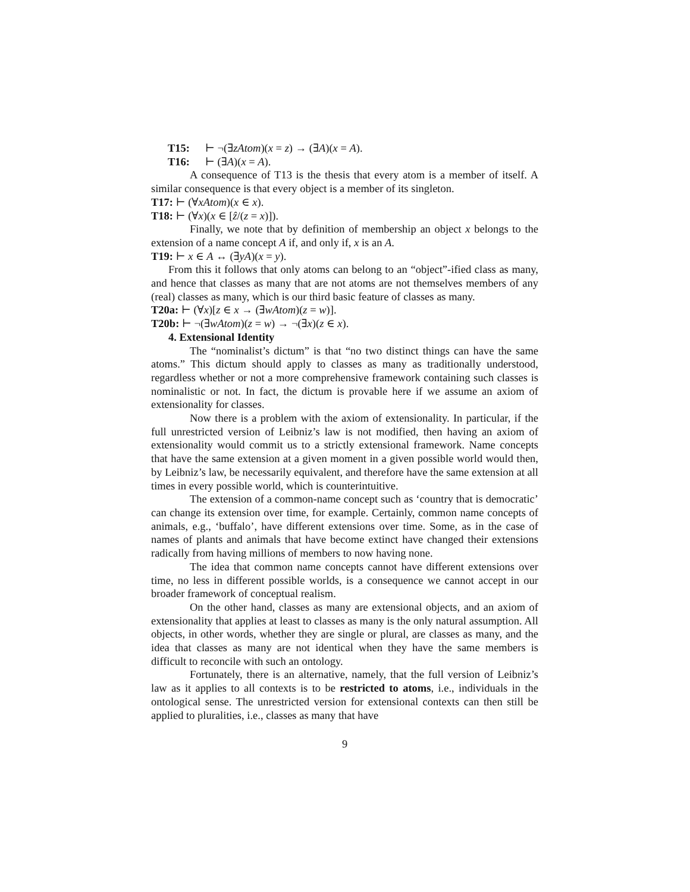T15: ⊢ ¬(∃zAtom)(x = z) → (∃A)(x = A).
T16: ⊢ (∃A)(x = A).
A consequence of T13 is the thesis that every atom is a member of itself. A similar consequence is that every object is a member of its singleton.
T17: ⊢ (∀xAtom)(x ∈ x).
T18: ⊢ (∀x)(x ∈ [ẑ/(z = x)]).
Finally, we note that by definition of membership an object x belongs to the extension of a name concept A if, and only if, x is an A.
T19: ⊢ x ∈ A ↔ (∃yA)(x = y).
From this it follows that only atoms can belong to an “object”-ified class as many, and hence that classes as many that are not atoms are not themselves members of any (real) classes as many, which is our third basic feature of classes as many.
T20a: ⊢ (∀x)[z ∈ x → (∃wAtom)(z = w)].
T20b: ⊢ ¬(∃wAtom)(z = w) → ¬(∃x)(z ∈ x).
4. Extensional Identity
The “nominalist’s dictum” is that “no two distinct things can have the same atoms.” This dictum should apply to classes as many as traditionally understood, regardless whether or not a more comprehensive framework containing such classes is nominalistic or not. In fact, the dictum is provable here if we assume an axiom of extensionality for classes.
Now there is a problem with the axiom of extensionality. In particular, if the full unrestricted version of Leibniz’s law is not modified, then having an axiom of extensionality would commit us to a strictly extensional framework. Name concepts that have the same extension at a given moment in a given possible world would then, by Leibniz’s law, be necessarily equivalent, and therefore have the same extension at all times in every possible world, which is counterintuitive.
The extension of a common-name concept such as ‘country that is democratic’ can change its extension over time, for example. Certainly, common name concepts of animals, e.g., ‘buffalo’, have different extensions over time. Some, as in the case of names of plants and animals that have become extinct have changed their extensions radically from having millions of members to now having none.
The idea that common name concepts cannot have different extensions over time, no less in different possible worlds, is a consequence we cannot accept in our broader framework of conceptual realism.
On the other hand, classes as many are extensional objects, and an axiom of extensionality that applies at least to classes as many is the only natural assumption. All objects, in other words, whether they are single or plural, are classes as many, and the idea that classes as many are not identical when they have the same members is difficult to reconcile with such an ontology.
Fortunately, there is an alternative, namely, that the full version of Leibniz’s law as it applies to all contexts is to be restricted to atoms, i.e., individuals in the ontological sense. The unrestricted version for extensional contexts can then still be applied to pluralities, i.e., classes as many that have
9